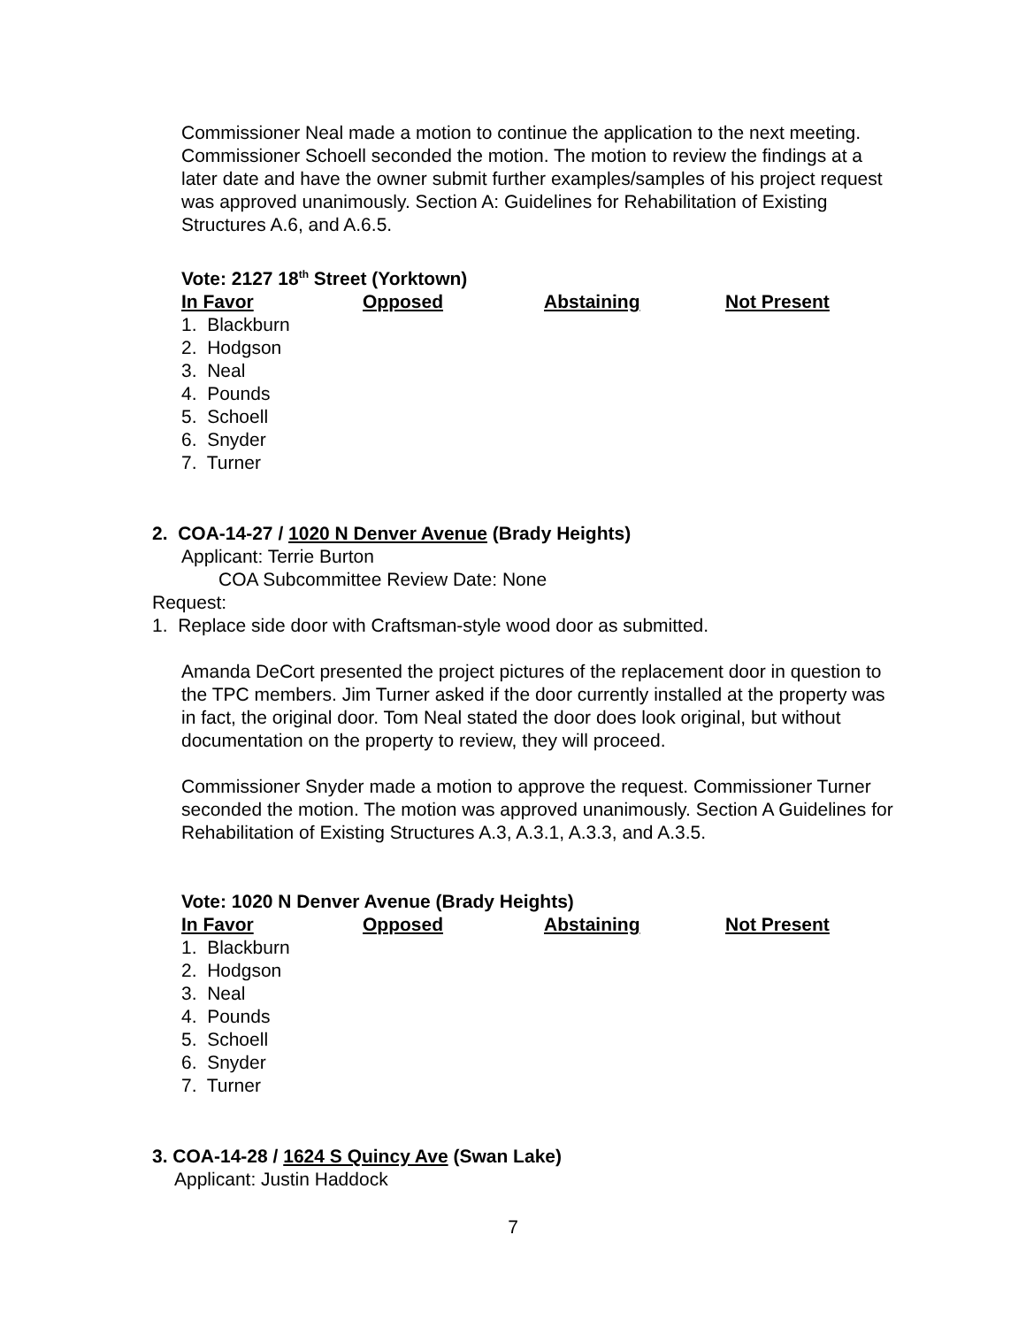Commissioner Neal made a motion to continue the application to the next meeting. Commissioner Schoell seconded the motion. The motion to review the findings at a later date and have the owner submit further examples/samples of his project request was approved unanimously. Section A: Guidelines for Rehabilitation of Existing Structures A.6, and A.6.5.
Vote: 2127 18<sup>th</sup> Street (Yorktown)
| In Favor | Opposed | Abstaining | Not Present |
| --- | --- | --- | --- |
| 1. Blackburn 2. Hodgson 3. Neal 4. Pounds 5. Schoell 6. Snyder 7. Turner | | | |
2. COA-14-27 / 1020 N Denver Avenue (Brady Heights)
Applicant: Terrie Burton
COA Subcommittee Review Date: None
Request:
1. Replace side door with Craftsman-style wood door as submitted.
Amanda DeCort presented the project pictures of the replacement door in question to the TPC members. Jim Turner asked if the door currently installed at the property was in fact, the original door. Tom Neal stated the door does look original, but without documentation on the property to review, they will proceed.
Commissioner Snyder made a motion to approve the request. Commissioner Turner seconded the motion. The motion was approved unanimously. Section A Guidelines for Rehabilitation of Existing Structures A.3, A.3.1, A.3.3, and A.3.5.
Vote: 1020 N Denver Avenue (Brady Heights)
| In Favor | Opposed | Abstaining | Not Present |
| --- | --- | --- | --- |
| 1. Blackburn 2. Hodgson 3. Neal 4. Pounds 5. Schoell 6. Snyder 7. Turner | | | |
3. COA-14-28 / 1624 S Quincy Ave (Swan Lake)
Applicant: Justin Haddock
7